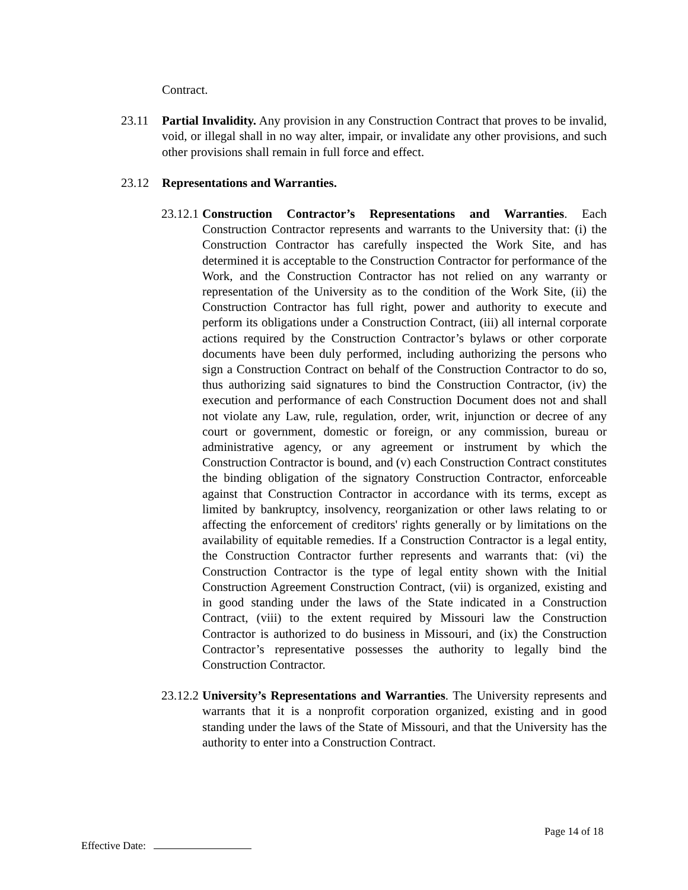Contract.
23.11 Partial Invalidity. Any provision in any Construction Contract that proves to be invalid, void, or illegal shall in no way alter, impair, or invalidate any other provisions, and such other provisions shall remain in full force and effect.
23.12 Representations and Warranties.
23.12.1
Construction Contractor’s Representations and Warranties. Each Construction Contractor represents and warrants to the University that: (i) the Construction Contractor has carefully inspected the Work Site, and has determined it is acceptable to the Construction Contractor for performance of the Work, and the Construction Contractor has not relied on any warranty or representation of the University as to the condition of the Work Site, (ii) the Construction Contractor has full right, power and authority to execute and perform its obligations under a Construction Contract, (iii) all internal corporate actions required by the Construction Contractor’s bylaws or other corporate documents have been duly performed, including authorizing the persons who sign a Construction Contract on behalf of the Construction Contractor to do so, thus authorizing said signatures to bind the Construction Contractor, (iv) the execution and performance of each Construction Document does not and shall not violate any Law, rule, regulation, order, writ, injunction or decree of any court or government, domestic or foreign, or any commission, bureau or administrative agency, or any agreement or instrument by which the Construction Contractor is bound, and (v) each Construction Contract constitutes the binding obligation of the signatory Construction Contractor, enforceable against that Construction Contractor in accordance with its terms, except as limited by bankruptcy, insolvency, reorganization or other laws relating to or affecting the enforcement of creditors' rights generally or by limitations on the availability of equitable remedies. If a Construction Contractor is a legal entity, the Construction Contractor further represents and warrants that: (vi) the Construction Contractor is the type of legal entity shown with the Initial Construction Agreement Construction Contract, (vii) is organized, existing and in good standing under the laws of the State indicated in a Construction Contract, (viii) to the extent required by Missouri law the Construction Contractor is authorized to do business in Missouri, and (ix) the Construction Contractor’s representative possesses the authority to legally bind the Construction Contractor.
23.12.2
University’s Representations and Warranties. The University represents and warrants that it is a nonprofit corporation organized, existing and in good standing under the laws of the State of Missouri, and that the University has the authority to enter into a Construction Contract.
Page 14 of 18
Effective Date: